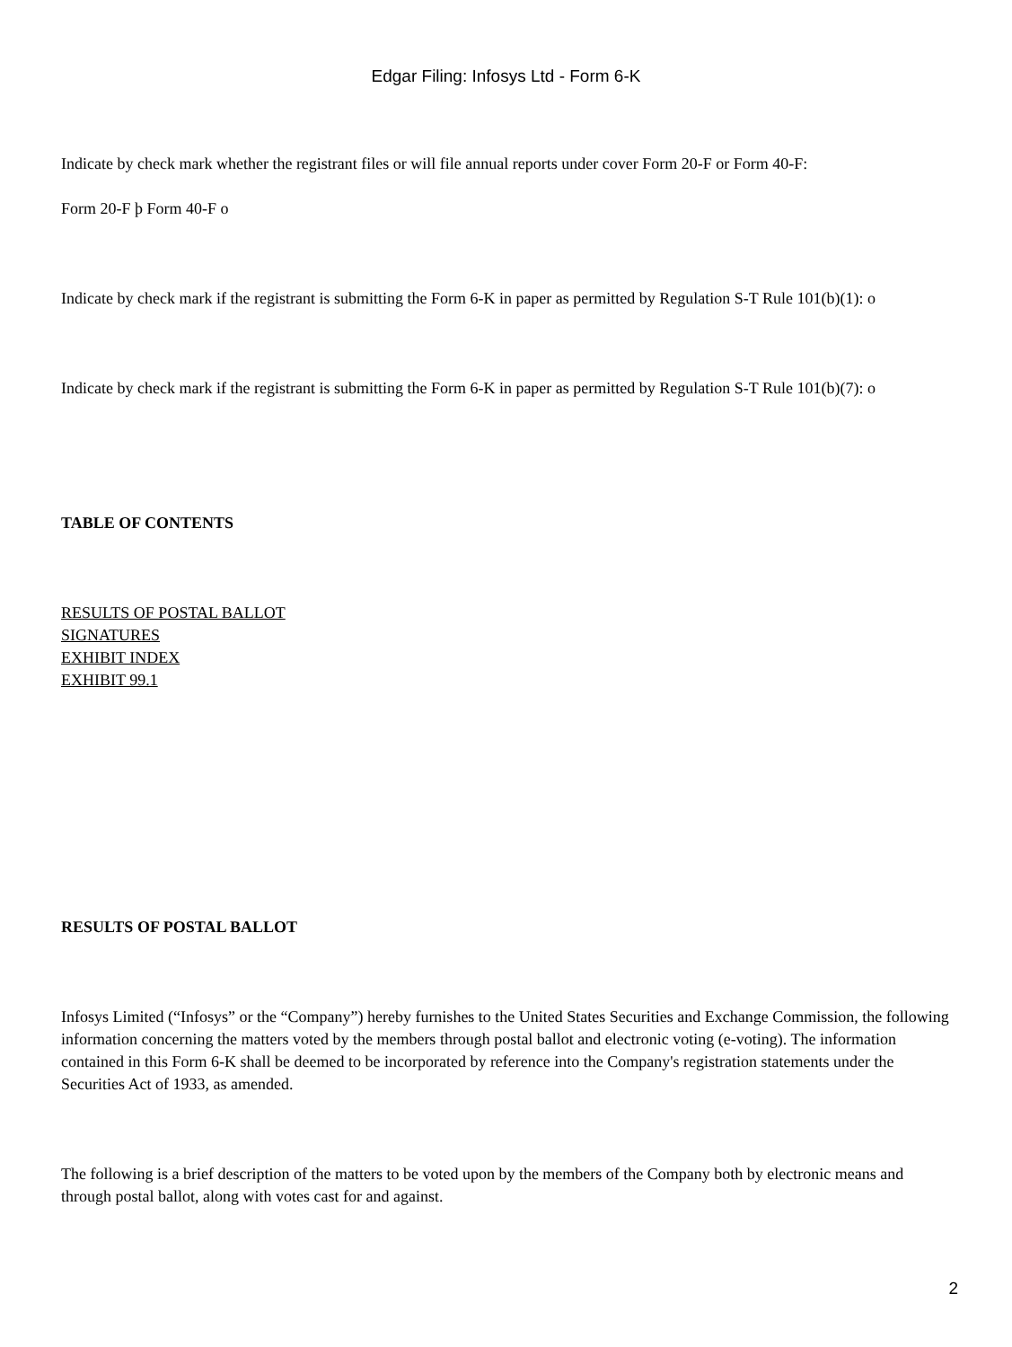Edgar Filing: Infosys Ltd - Form 6-K
Indicate by check mark whether the registrant files or will file annual reports under cover Form 20-F or Form 40-F:
Form 20-F þ Form 40-F o
Indicate by check mark if the registrant is submitting the Form 6-K in paper as permitted by Regulation S-T Rule 101(b)(1): o
Indicate by check mark if the registrant is submitting the Form 6-K in paper as permitted by Regulation S-T Rule 101(b)(7): o
TABLE OF CONTENTS
RESULTS OF POSTAL BALLOT
SIGNATURES
EXHIBIT INDEX
EXHIBIT 99.1
RESULTS OF POSTAL BALLOT
Infosys Limited (“Infosys” or the “Company”) hereby furnishes to the United States Securities and Exchange Commission, the following information concerning the matters voted by the members through postal ballot and electronic voting (e-voting). The information contained in this Form 6-K shall be deemed to be incorporated by reference into the Company's registration statements under the Securities Act of 1933, as amended.
The following is a brief description of the matters to be voted upon by the members of the Company both by electronic means and through postal ballot, along with votes cast for and against.
2